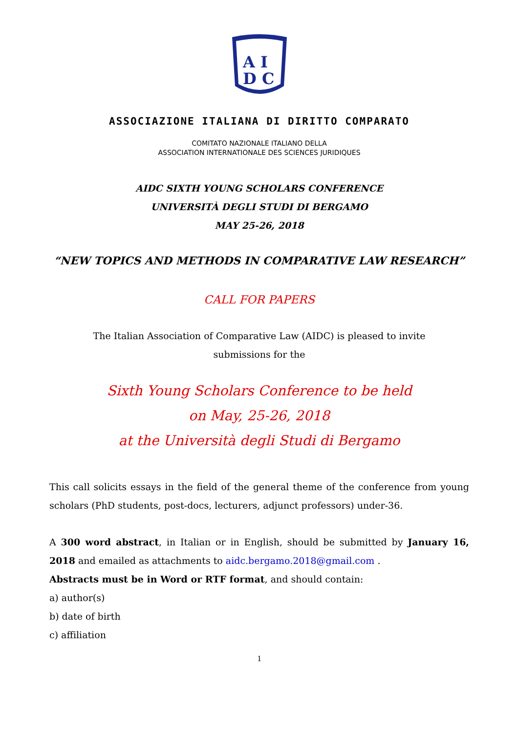A I
D C
ASSOCIAZIONE ITALIANA DI DIRITTO COMPARATO
COMITATO NAZIONALE ITALIANO DELLA
ASSOCIATION INTERNATIONALE DES SCIENCES JURIDIQUES
AIDC SIXTH YOUNG SCHOLARS CONFERENCE
UNIVERSITÀ DEGLI STUDI DI BERGAMO
MAY 25-26, 2018
“NEW TOPICS AND METHODS IN COMPARATIVE LAW RESEARCH”
CALL FOR PAPERS
The Italian Association of Comparative Law (AIDC) is pleased to invite
submissions for the
Sixth Young Scholars Conference to be held
on May, 25-26, 2018
at the Università degli Studi di Bergamo
This call solicits essays in the field of the general theme of the conference from young scholars (PhD students, post-docs, lecturers, adjunct professors) under-36.
A 300 word abstract, in Italian or in English, should be submitted by January 16, 2018 and emailed as attachments to aidc.bergamo.2018@gmail.com .
Abstracts must be in Word or RTF format, and should contain:
a) author(s)
b) date of birth
c) affiliation
1